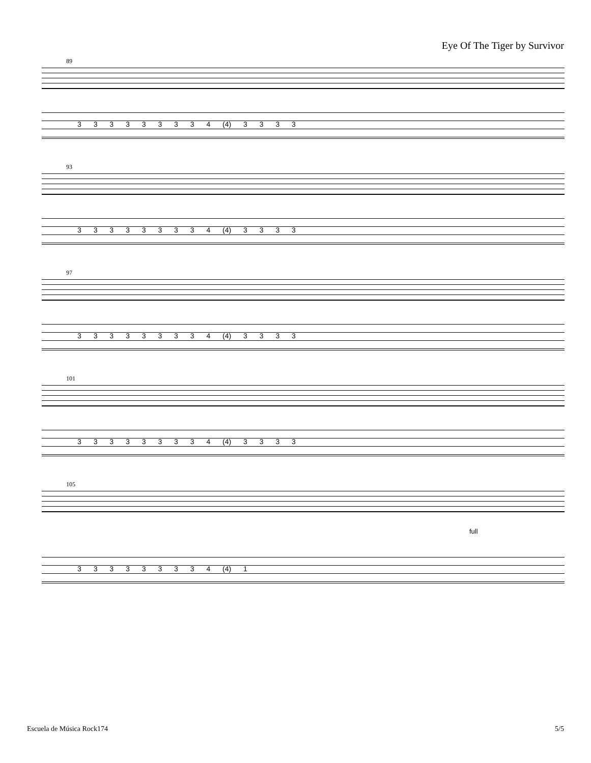Eye Of The Tiger by Survivor
89
3 3 3 3 3 3 3 3 4 (4) 3 3 3 3
93
3 3 3 3 3 3 3 3 4 (4) 3 3 3 3
97
3 3 3 3 3 3 3 3 4 (4) 3 3 3 3
101
3 3 3 3 3 3 3 3 4 (4) 3 3 3 3
105
full
3 3 3 3 3 3 3 3 4 (4) 1
Escuela de Música Rock174 5/5